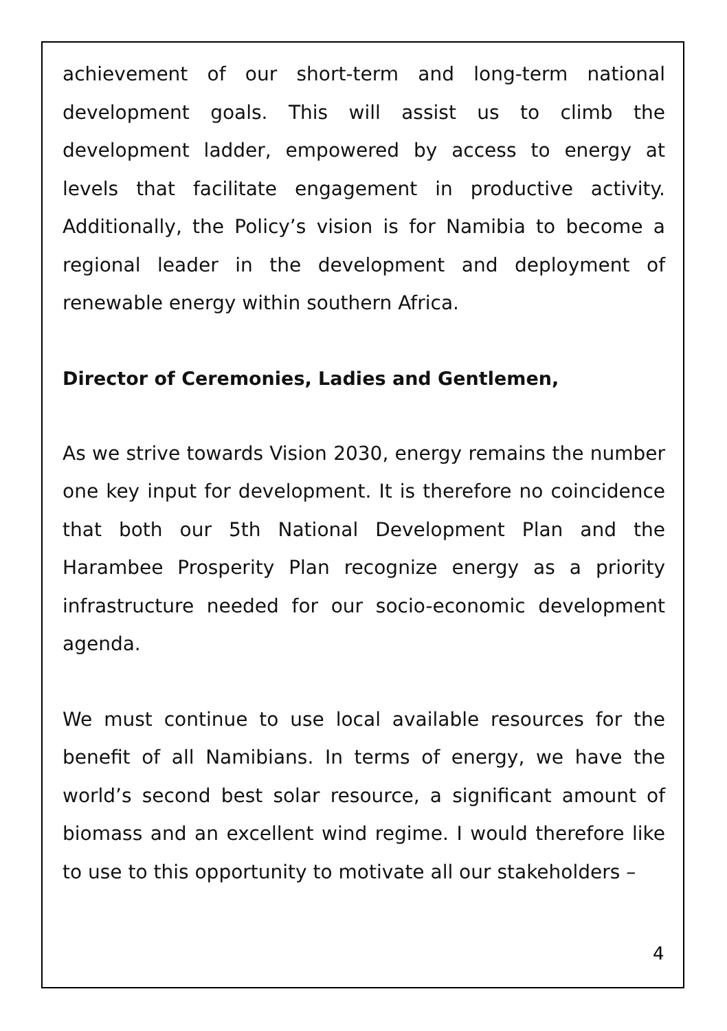achievement of our short-term and long-term national development goals. This will assist us to climb the development ladder, empowered by access to energy at levels that facilitate engagement in productive activity. Additionally, the Policy’s vision is for Namibia to become a regional leader in the development and deployment of renewable energy within southern Africa.
Director of Ceremonies, Ladies and Gentlemen,
As we strive towards Vision 2030, energy remains the number one key input for development. It is therefore no coincidence that both our 5th National Development Plan and the Harambee Prosperity Plan recognize energy as a priority infrastructure needed for our socio-economic development agenda.
We must continue to use local available resources for the benefit of all Namibians. In terms of energy, we have the world’s second best solar resource, a significant amount of biomass and an excellent wind regime. I would therefore like to use to this opportunity to motivate all our stakeholders –
4